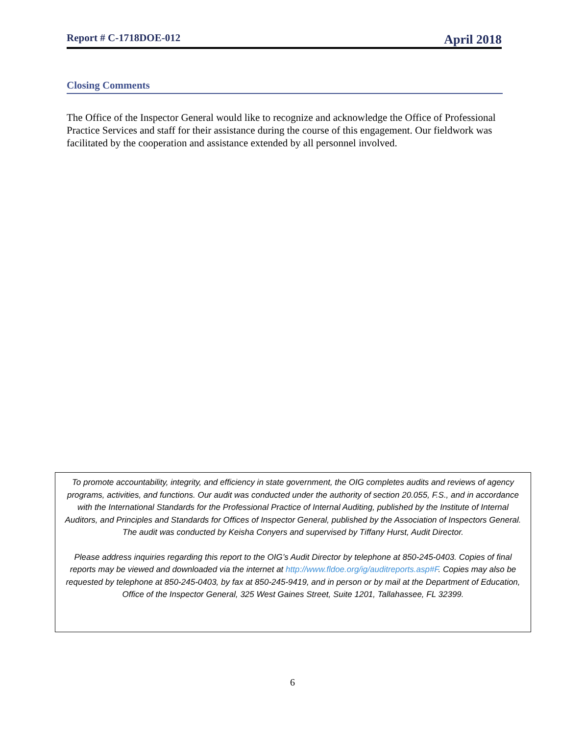Report # C-1718DOE-012 April 2018
Closing Comments
The Office of the Inspector General would like to recognize and acknowledge the Office of Professional Practice Services and staff for their assistance during the course of this engagement. Our fieldwork was facilitated by the cooperation and assistance extended by all personnel involved.
To promote accountability, integrity, and efficiency in state government, the OIG completes audits and reviews of agency programs, activities, and functions. Our audit was conducted under the authority of section 20.055, F.S., and in accordance with the International Standards for the Professional Practice of Internal Auditing, published by the Institute of Internal Auditors, and Principles and Standards for Offices of Inspector General, published by the Association of Inspectors General. The audit was conducted by Keisha Conyers and supervised by Tiffany Hurst, Audit Director.
Please address inquiries regarding this report to the OIG’s Audit Director by telephone at 850-245-0403. Copies of final reports may be viewed and downloaded via the internet at http://www.fldoe.org/ig/auditreports.asp#F. Copies may also be requested by telephone at 850-245-0403, by fax at 850-245-9419, and in person or by mail at the Department of Education, Office of the Inspector General, 325 West Gaines Street, Suite 1201, Tallahassee, FL 32399.
6